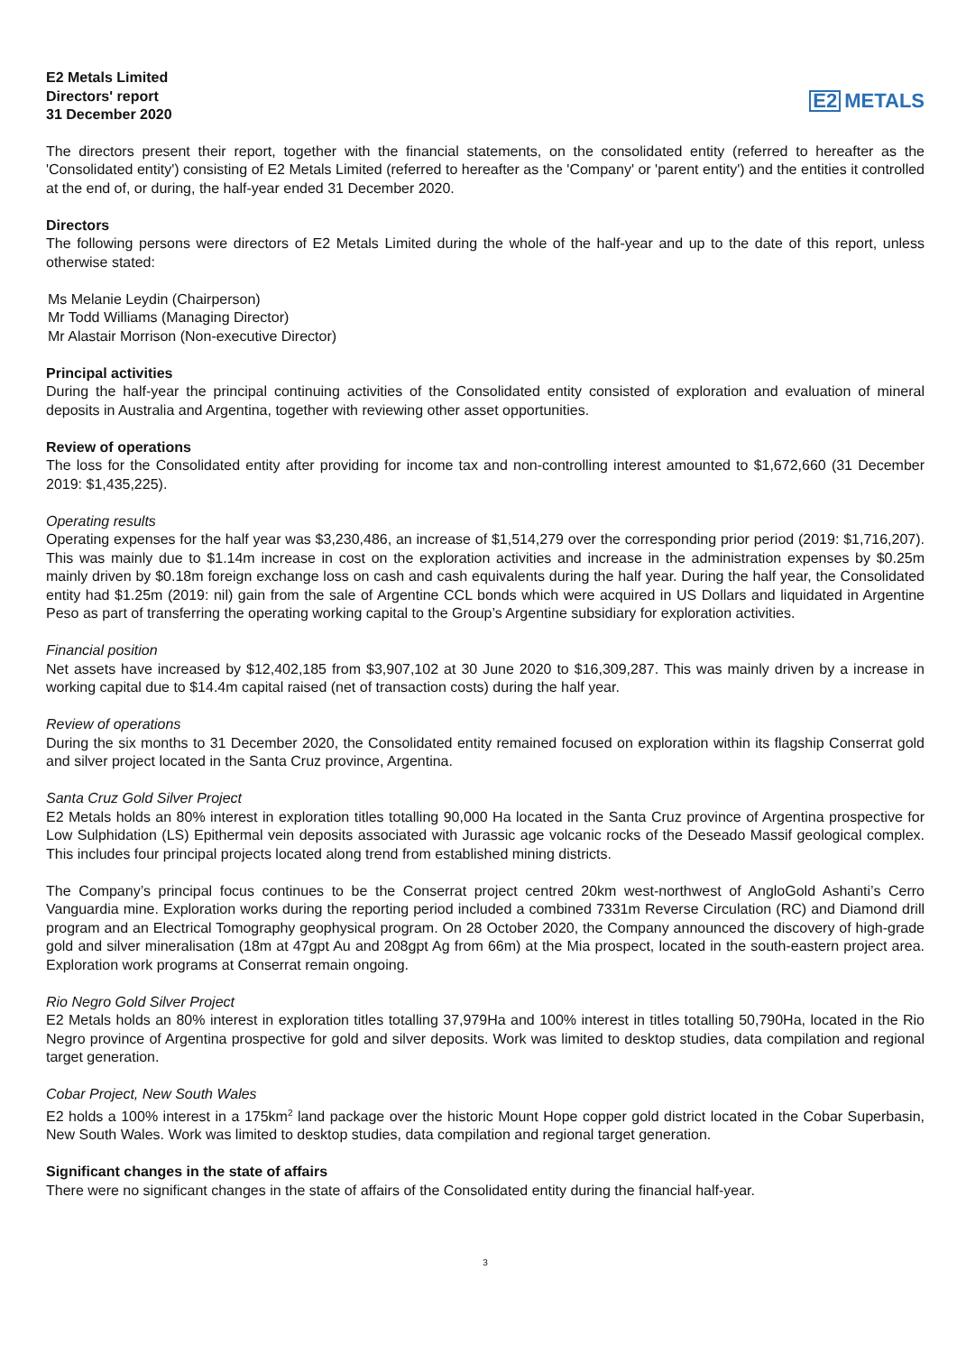E2 Metals Limited
Directors' report
31 December 2020
E2 METALS
The directors present their report, together with the financial statements, on the consolidated entity (referred to hereafter as the 'Consolidated entity') consisting of E2 Metals Limited (referred to hereafter as the 'Company' or 'parent entity') and the entities it controlled at the end of, or during, the half-year ended 31 December 2020.
Directors
The following persons were directors of E2 Metals Limited during the whole of the half-year and up to the date of this report, unless otherwise stated:
Ms Melanie Leydin (Chairperson)
Mr Todd Williams (Managing Director)
Mr Alastair Morrison (Non-executive Director)
Principal activities
During the half-year the principal continuing activities of the Consolidated entity consisted of exploration and evaluation of mineral deposits in Australia and Argentina, together with reviewing other asset opportunities.
Review of operations
The loss for the Consolidated entity after providing for income tax and non-controlling interest amounted to $1,672,660 (31 December 2019: $1,435,225).
Operating results
Operating expenses for the half year was $3,230,486, an increase of $1,514,279 over the corresponding prior period (2019: $1,716,207). This was mainly due to $1.14m increase in cost on the exploration activities and increase in the administration expenses by $0.25m mainly driven by $0.18m foreign exchange loss on cash and cash equivalents during the half year. During the half year, the Consolidated entity had $1.25m (2019: nil) gain from the sale of Argentine CCL bonds which were acquired in US Dollars and liquidated in Argentine Peso as part of transferring the operating working capital to the Group’s Argentine subsidiary for exploration activities.
Financial position
Net assets have increased by $12,402,185 from $3,907,102 at 30 June 2020 to $16,309,287. This was mainly driven by a increase in working capital due to $14.4m capital raised (net of transaction costs) during the half year.
Review of operations
During the six months to 31 December 2020, the Consolidated entity remained focused on exploration within its flagship Conserrat gold and silver project located in the Santa Cruz province, Argentina.
Santa Cruz Gold Silver Project
E2 Metals holds an 80% interest in exploration titles totalling 90,000 Ha located in the Santa Cruz province of Argentina prospective for Low Sulphidation (LS) Epithermal vein deposits associated with Jurassic age volcanic rocks of the Deseado Massif geological complex. This includes four principal projects located along trend from established mining districts.
The Company’s principal focus continues to be the Conserrat project centred 20km west-northwest of AngloGold Ashanti’s Cerro Vanguardia mine. Exploration works during the reporting period included a combined 7331m Reverse Circulation (RC) and Diamond drill program and an Electrical Tomography geophysical program. On 28 October 2020, the Company announced the discovery of high-grade gold and silver mineralisation (18m at 47gpt Au and 208gpt Ag from 66m) at the Mia prospect, located in the south-eastern project area. Exploration work programs at Conserrat remain ongoing.
Rio Negro Gold Silver Project
E2 Metals holds an 80% interest in exploration titles totalling 37,979Ha and 100% interest in titles totalling 50,790Ha, located in the Rio Negro province of Argentina prospective for gold and silver deposits. Work was limited to desktop studies, data compilation and regional target generation.
Cobar Project, New South Wales
E2 holds a 100% interest in a 175km<sup>2</sup> land package over the historic Mount Hope copper gold district located in the Cobar Superbasin, New South Wales. Work was limited to desktop studies, data compilation and regional target generation.
Significant changes in the state of affairs
There were no significant changes in the state of affairs of the Consolidated entity during the financial half-year.
3